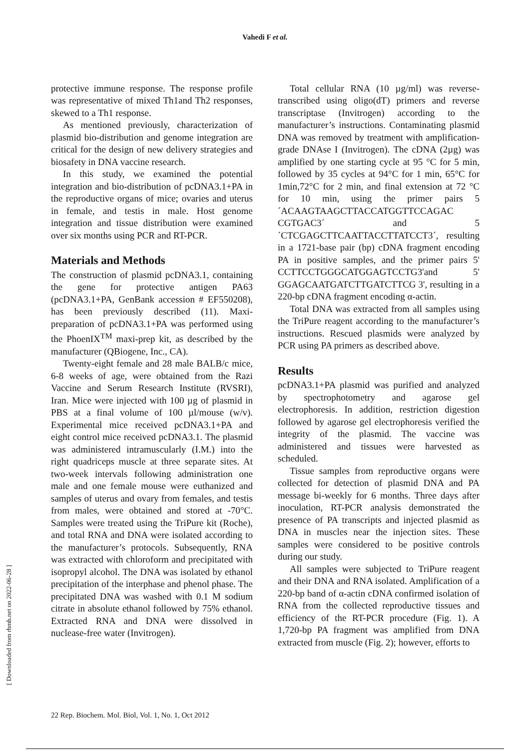Vahedi F et al.
protective immune response. The response profile was representative of mixed Th1and Th2 responses, skewed to a Th1 response.
As mentioned previously, characterization of plasmid bio-distribution and genome integration are critical for the design of new delivery strategies and biosafety in DNA vaccine research.
In this study, we examined the potential integration and bio-distribution of pcDNA3.1+PA in the reproductive organs of mice; ovaries and uterus in female, and testis in male. Host genome integration and tissue distribution were examined over six months using PCR and RT-PCR.
Materials and Methods
The construction of plasmid pcDNA3.1, containing the gene for protective antigen PA63 (pcDNA3.1+PA, GenBank accession # EF550208), has been previously described (11). Maxi-preparation of pcDNA3.1+PA was performed using the PhoenIX<sup>TM</sup> maxi-prep kit, as described by the manufacturer (QBiogene, Inc., CA).
Twenty-eight female and 28 male BALB/c mice, 6-8 weeks of age, were obtained from the Razi Vaccine and Serum Research Institute (RVSRI), Iran. Mice were injected with 100 µg of plasmid in PBS at a final volume of 100 µl/mouse (w/v). Experimental mice received pcDNA3.1+PA and eight control mice received pcDNA3.1. The plasmid was administered intramuscularly (I.M.) into the right quadriceps muscle at three separate sites. At two-week intervals following administration one male and one female mouse were euthanized and samples of uterus and ovary from females, and testis from males, were obtained and stored at -70°C. Samples were treated using the TriPure kit (Roche), and total RNA and DNA were isolated according to the manufacturer’s protocols. Subsequently, RNA was extracted with chloroform and precipitated with isopropyl alcohol. The DNA was isolated by ethanol precipitation of the interphase and phenol phase. The precipitated DNA was washed with 0.1 M sodium citrate in absolute ethanol followed by 75% ethanol. Extracted RNA and DNA were dissolved in nuclease-free water (Invitrogen).
Total cellular RNA (10 µg/ml) was reverse-transcribed using oligo(dT) primers and reverse transcriptase (Invitrogen) according to the manufacturer’s instructions. Contaminating plasmid DNA was removed by treatment with amplification-grade DNAse I (Invitrogen). The cDNA (2µg) was amplified by one starting cycle at 95 °C for 5 min, followed by 35 cycles at 94°C for 1 min, 65°C for 1min,72°C for 2 min, and final extension at 72 °C for 10 min, using the primer pairs 5´ACAAGTAAGCTTACCATGGTTCCAGAC CGTGAC3´ and 5´CTCGAGCTTCAATTACCTTATCCT3´, resulting in a 1721-base pair (bp) cDNA fragment encoding PA in positive samples, and the primer pairs 5' CCTTCCTGGGCATGGAGTCCTG3'and 5' GGAGCAATGATCTTGATCTTCG 3', resulting in a 220-bp cDNA fragment encoding α-actin.
Total DNA was extracted from all samples using the TriPure reagent according to the manufacturer’s instructions. Rescued plasmids were analyzed by PCR using PA primers as described above.
Results
pcDNA3.1+PA plasmid was purified and analyzed by spectrophotometry and agarose gel electrophoresis. In addition, restriction digestion followed by agarose gel electrophoresis verified the integrity of the plasmid. The vaccine was administered and tissues were harvested as scheduled.
Tissue samples from reproductive organs were collected for detection of plasmid DNA and PA message bi-weekly for 6 months. Three days after inoculation, RT-PCR analysis demonstrated the presence of PA transcripts and injected plasmid as DNA in muscles near the injection sites. These samples were considered to be positive controls during our study.
All samples were subjected to TriPure reagent and their DNA and RNA isolated. Amplification of a 220-bp band of α-actin cDNA confirmed isolation of RNA from the collected reproductive tissues and efficiency of the RT-PCR procedure (Fig. 1). A 1,720-bp PA fragment was amplified from DNA extracted from muscle (Fig. 2); however, efforts to
[ Downloaded from rbmb.net on 2022-06-28 ]
22 Rep. Biochem. Mol. Biol, Vol. 1, No. 1, Oct 2012